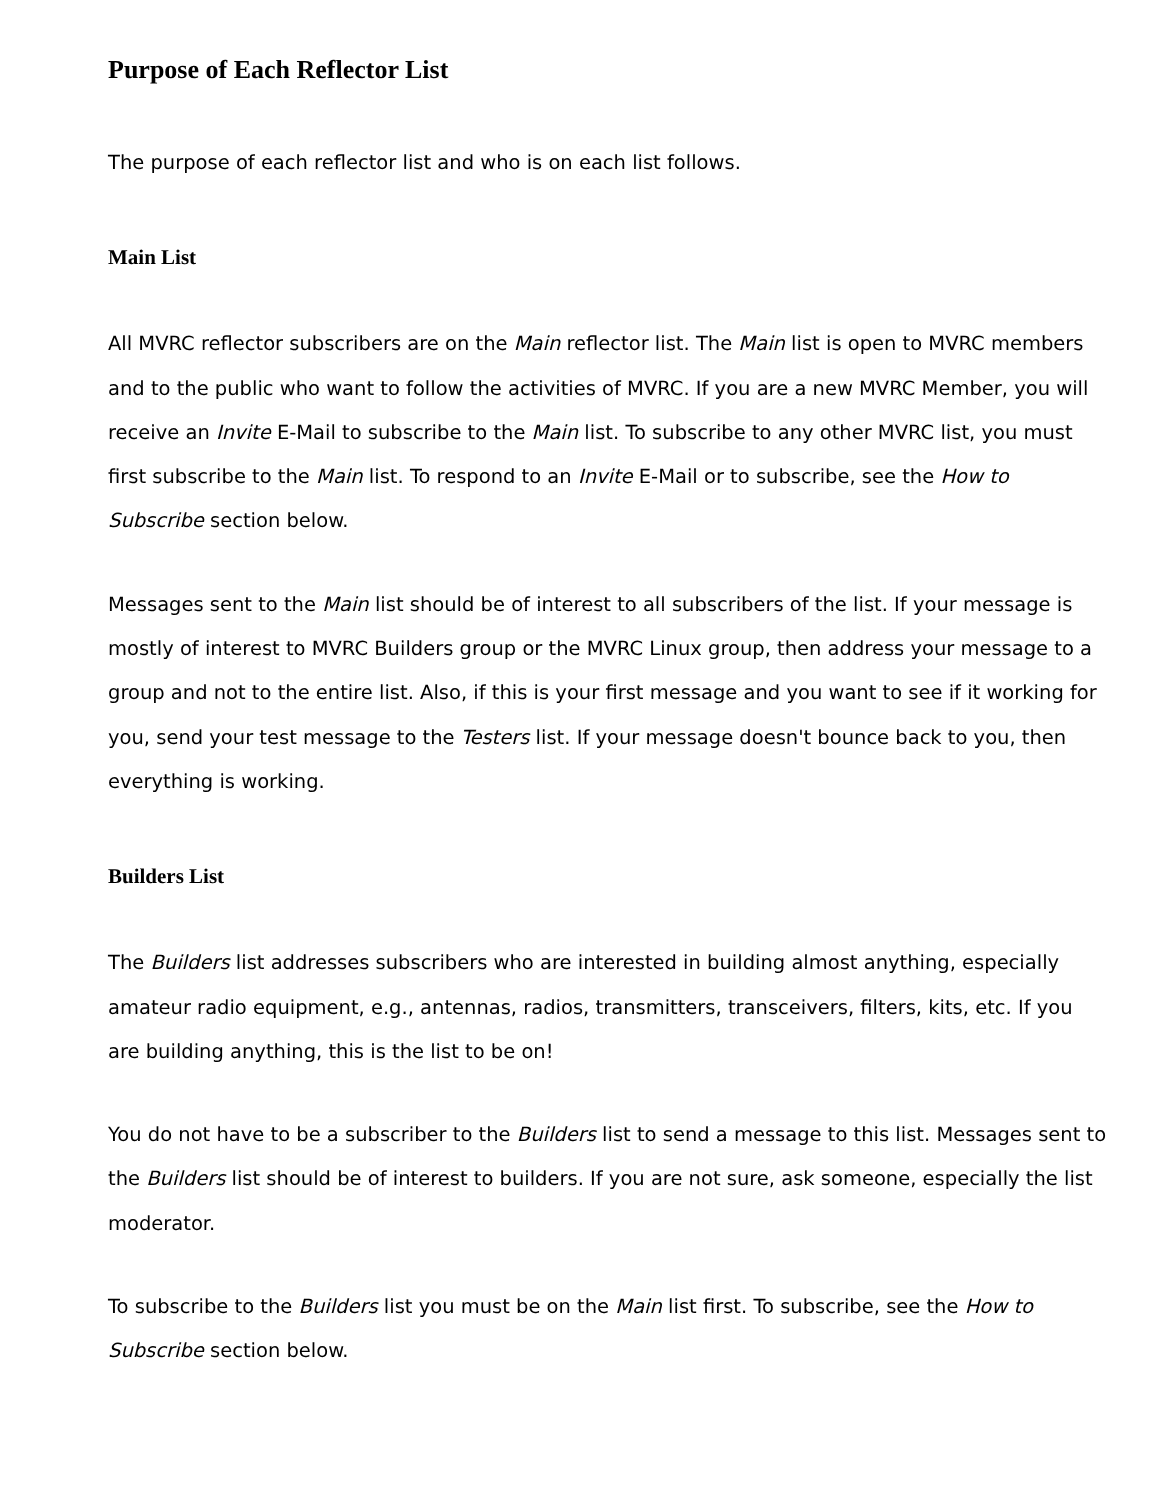Purpose of Each Reflector List
The purpose of each reflector list and who is on each list follows.
Main List
All MVRC reflector subscribers are on the Main reflector list. The Main list is open to MVRC members and to the public who want to follow the activities of MVRC. If you are a new MVRC Member, you will receive an Invite E-Mail to subscribe to the Main list. To subscribe to any other MVRC list, you must first subscribe to the Main list. To respond to an Invite E-Mail or to subscribe, see the How to Subscribe section below.
Messages sent to the Main list should be of interest to all subscribers of the list. If your message is mostly of interest to MVRC Builders group or the MVRC Linux group, then address your message to a group and not to the entire list. Also, if this is your first message and you want to see if it working for you, send your test message to the Testers list. If your message doesn't bounce back to you, then everything is working.
Builders List
The Builders list addresses subscribers who are interested in building almost anything, especially amateur radio equipment, e.g., antennas, radios, transmitters, transceivers, filters, kits, etc. If you are building anything, this is the list to be on!
You do not have to be a subscriber to the Builders list to send a message to this list. Messages sent to the Builders list should be of interest to builders. If you are not sure, ask someone, especially the list moderator.
To subscribe to the Builders list you must be on the Main list first. To subscribe, see the How to Subscribe section below.